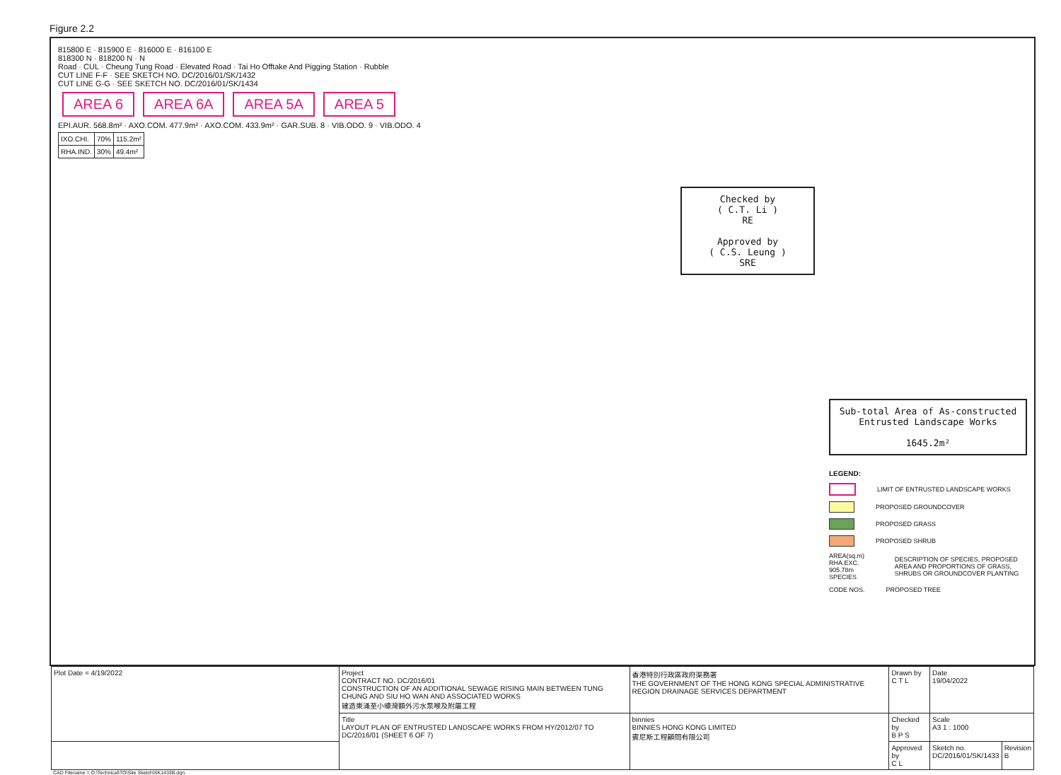Figure 2.2
815800 E · 815900 E · 816000 E · 816100 E
818300 N · 818200 N · N
Road · CUL · Cheung Tung Road · Elevated Road · Tai Ho Offtake And Pigging Station · Rubble
CUT LINE F-F · SEE SKETCH NO. DC/2016/01/SK/1432
CUT LINE G-G · SEE SKETCH NO. DC/2016/01/SK/1434
AREA 6 AREA 6A AREA 5A AREA 5
EPI.AUR. 568.8m² · AXO.COM. 477.9m² · AXO.COM. 433.9m² · GAR.SUB. 8 · VIB.ODO. 9 · VIB.ODO. 4
| IXO.CHI. | 70% | 115.2m² |
| RHA.IND. | 30% | 49.4m² |
Checked by
( C.T. Li )
RE
Approved by
( C.S. Leung )
SRE
Sub-total Area of As-constructed Entrusted Landscape Works
1645.2m²
LEGEND:
LIMIT OF ENTRUSTED LANDSCAPE WORKS
PROPOSED GROUNDCOVER
PROPOSED GRASS
PROPOSED SHRUB
AREA(sq.m) RHA.EXC. 905.78m SPECIES DESCRIPTION OF SPECIES, PROPOSED AREA AND PROPORTIONS OF GRASS, SHRUBS OR GROUNDCOVER PLANTING
CODE NOS. PROPOSED TREE
| Plot Date = 4/19/2022 | Project CONTRACT NO. DC/2016/01 CONSTRUCTION OF AN ADDITIONAL SEWAGE RISING MAIN BETWEEN TUNG CHUNG AND SIU HO WAN AND ASSOCIATED WORKS 建造東涌至小蠔灣額外污水泵喉及附屬工程 | 香港特別行政區政府渠務署 THE GOVERNMENT OF THE HONG KONG SPECIAL ADMINISTRATIVE REGION DRAINAGE SERVICES DEPARTMENT | Drawn by C T L | Date 19/04/2022 | |
| | Title LAYOUT PLAN OF ENTRUSTED LANDSCAPE WORKS FROM HY/2012/07 TO DC/2016/01 (SHEET 6 OF 7) | binnies BINNIES HONG KONG LIMITED 賓尼斯工程顧問有限公司 | Checked by B P S | Scale A3 1 : 1000 | |
| | | | Approved by C L | Sketch no. DC/2016/01/SK/1433 | Revision B |
CAD Filename = O:\Technical\TO\Site Sketch\SK1433B.dgn